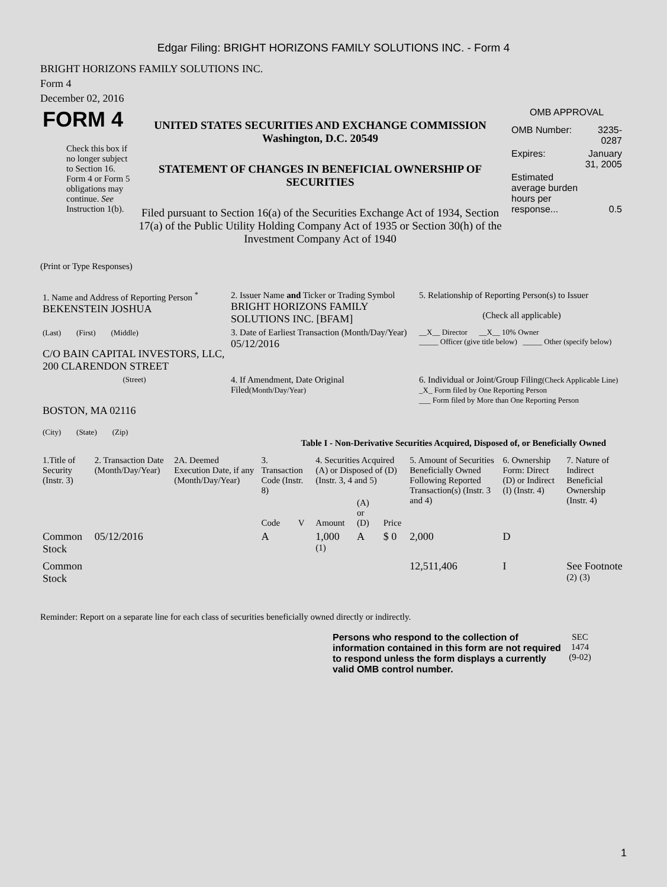Edgar Filing: BRIGHT HORIZONS FAMILY SOLUTIONS INC. - Form 4
BRIGHT HORIZONS FAMILY SOLUTIONS INC.
Form 4
December 02, 2016
| FORM 4 Check this box if no longer subject to Section 16. Form 4 or Form 5 obligations may continue. See Instruction 1(b). | UNITED STATES SECURITIES AND EXCHANGE COMMISSION Washington, D.C. 20549 STATEMENT OF CHANGES IN BENEFICIAL OWNERSHIP OF SECURITIES Filed pursuant to Section 16(a) of the Securities Exchange Act of 1934, Section 17(a) of the Public Utility Holding Company Act of 1935 or Section 30(h) of the Investment Company Act of 1940 | OMB APPROVAL / OMB Number: / 3235-0287 / / Expires: / January 31, 2005 / / Estimated average burden hours per response... / 0.5 / |
(Print or Type Responses)
| 1. Name and Address of Reporting Person <sup>*</sup> BEKENSTEIN JOSHUA | 2. Issuer Name and Ticker or Trading Symbol BRIGHT HORIZONS FAMILY SOLUTIONS INC. [BFAM] | 5. Relationship of Reporting Person(s) to Issuer (Check all applicable) |
| (Last) (First) (Middle) C/O BAIN CAPITAL INVESTORS, LLC, 200 CLARENDON STREET | 3. Date of Earliest Transaction (Month/Day/Year) 05/12/2016 | __X__ Director __X__ 10% Owner _____ Officer (give title below) _____ Other (specify below) |
| (Street) BOSTON, MA 02116 (City) (State) (Zip) | 4. If Amendment, Date Original Filed (Month/Day/Year) | 6. Individual or Joint/Group Filing (Check Applicable Line) _X_ Form filed by One Reporting Person ___ Form filed by More than One Reporting Person |
Table I - Non-Derivative Securities Acquired, Disposed of, or Beneficially Owned
| 1.Title of Security (Instr. 3) | 2. Transaction Date (Month/Day/Year) | 2A. Deemed Execution Date, if any (Month/Day/Year) | 3. Transaction Code (Instr. 8) | | 4. Securities Acquired (A) or Disposed of (D) (Instr. 3, 4 and 5) | | | 5. Amount of Securities Beneficially Owned Following Reported Transaction(s) (Instr. 3 and 4) | 6. Ownership Form: Direct (D) or Indirect (I) (Instr. 4) | 7. Nature of Indirect Beneficial Ownership (Instr. 4) |
| --- | --- | --- | --- | --- | --- | --- | --- | --- | --- | --- |
| | | | Code | V | Amount | (A) or (D) | Price | | | |
| Common Stock | 05/12/2016 | | A | | 1,000 <sup>(1)</sup> | A | $ 0 | 2,000 | D | |
| Common Stock | | | | | | | | 12,511,406 | I | See Footnote <sup>(2)</sup> <sup>(3)</sup> |
Reminder: Report on a separate line for each class of securities beneficially owned directly or indirectly.
| Persons who respond to the collection of information contained in this form are not required to respond unless the form displays a currently valid OMB control number. | SEC 1474 (9-02) |
1